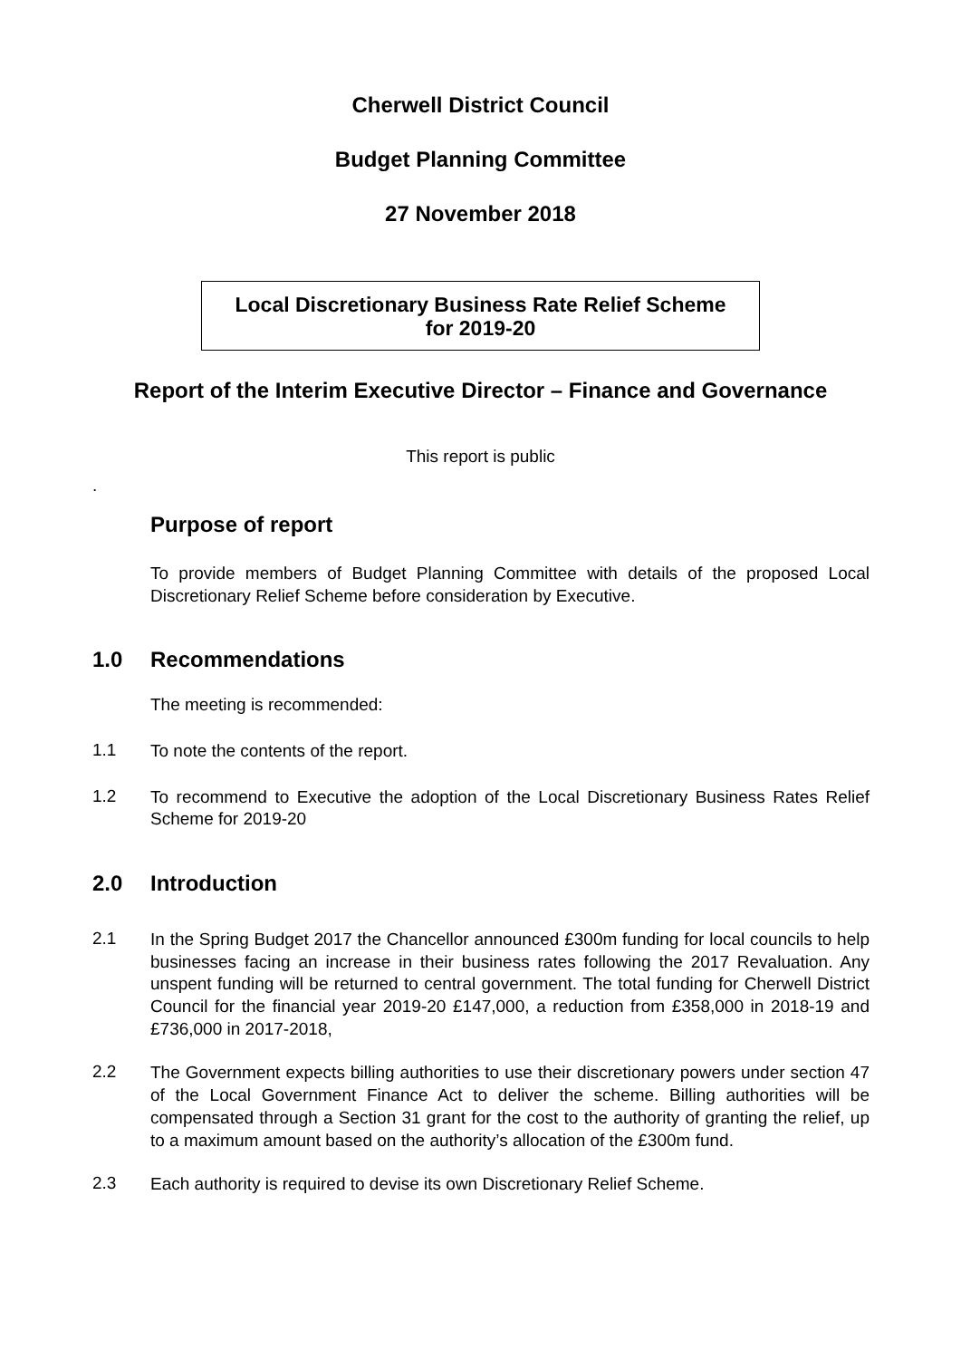Cherwell District Council
Budget Planning Committee
27 November 2018
Local Discretionary Business Rate Relief Scheme
for 2019-20
Report of the Interim Executive Director – Finance and Governance
This report is public
.
Purpose of report
To provide members of Budget Planning Committee with details of the proposed Local Discretionary Relief Scheme before consideration by Executive.
1.0 Recommendations
The meeting is recommended:
1.1
To note the contents of the report.
1.2
To recommend to Executive the adoption of the Local Discretionary Business Rates Relief Scheme for 2019-20
2.0 Introduction
2.1
In the Spring Budget 2017 the Chancellor announced £300m funding for local councils to help businesses facing an increase in their business rates following the 2017 Revaluation. Any unspent funding will be returned to central government. The total funding for Cherwell District Council for the financial year 2019-20 £147,000, a reduction from £358,000 in 2018-19 and £736,000 in 2017-2018,
2.2
The Government expects billing authorities to use their discretionary powers under section 47 of the Local Government Finance Act to deliver the scheme. Billing authorities will be compensated through a Section 31 grant for the cost to the authority of granting the relief, up to a maximum amount based on the authority’s allocation of the £300m fund.
2.3
Each authority is required to devise its own Discretionary Relief Scheme.